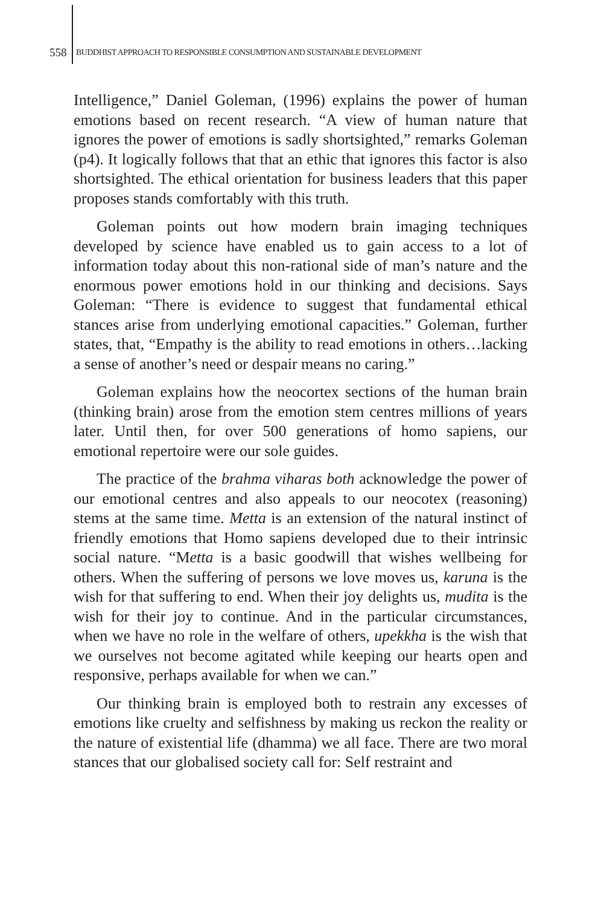558 BUDDHIST APPROACH TO RESPONSIBLE CONSUMPTION AND SUSTAINABLE DEVELOPMENT
Intelligence,” Daniel Goleman, (1996) explains the power of human emotions based on recent research. “A view of human nature that ignores the power of emotions is sadly shortsighted,” remarks Goleman (p4). It logically follows that that an ethic that ignores this factor is also shortsighted. The ethical orientation for business leaders that this paper proposes stands comfortably with this truth.
Goleman points out how modern brain imaging techniques developed by science have enabled us to gain access to a lot of information today about this non-rational side of man’s nature and the enormous power emotions hold in our thinking and decisions. Says Goleman: “There is evidence to suggest that fundamental ethical stances arise from underlying emotional capacities.” Goleman, further states, that, “Empathy is the ability to read emotions in others…lacking a sense of another’s need or despair means no caring.”
Goleman explains how the neocortex sections of the human brain (thinking brain) arose from the emotion stem centres millions of years later. Until then, for over 500 generations of homo sapiens, our emotional repertoire were our sole guides.
The practice of the brahma viharas both acknowledge the power of our emotional centres and also appeals to our neocotex (reasoning) stems at the same time. Metta is an extension of the natural instinct of friendly emotions that Homo sapiens developed due to their intrinsic social nature. “Metta is a basic goodwill that wishes wellbeing for others. When the suffering of persons we love moves us, karuna is the wish for that suffering to end. When their joy delights us, mudita is the wish for their joy to continue. And in the particular circumstances, when we have no role in the welfare of others, upekkha is the wish that we ourselves not become agitated while keeping our hearts open and responsive, perhaps available for when we can.”
Our thinking brain is employed both to restrain any excesses of emotions like cruelty and selfishness by making us reckon the reality or the nature of existential life (dhamma) we all face. There are two moral stances that our globalised society call for: Self restraint and